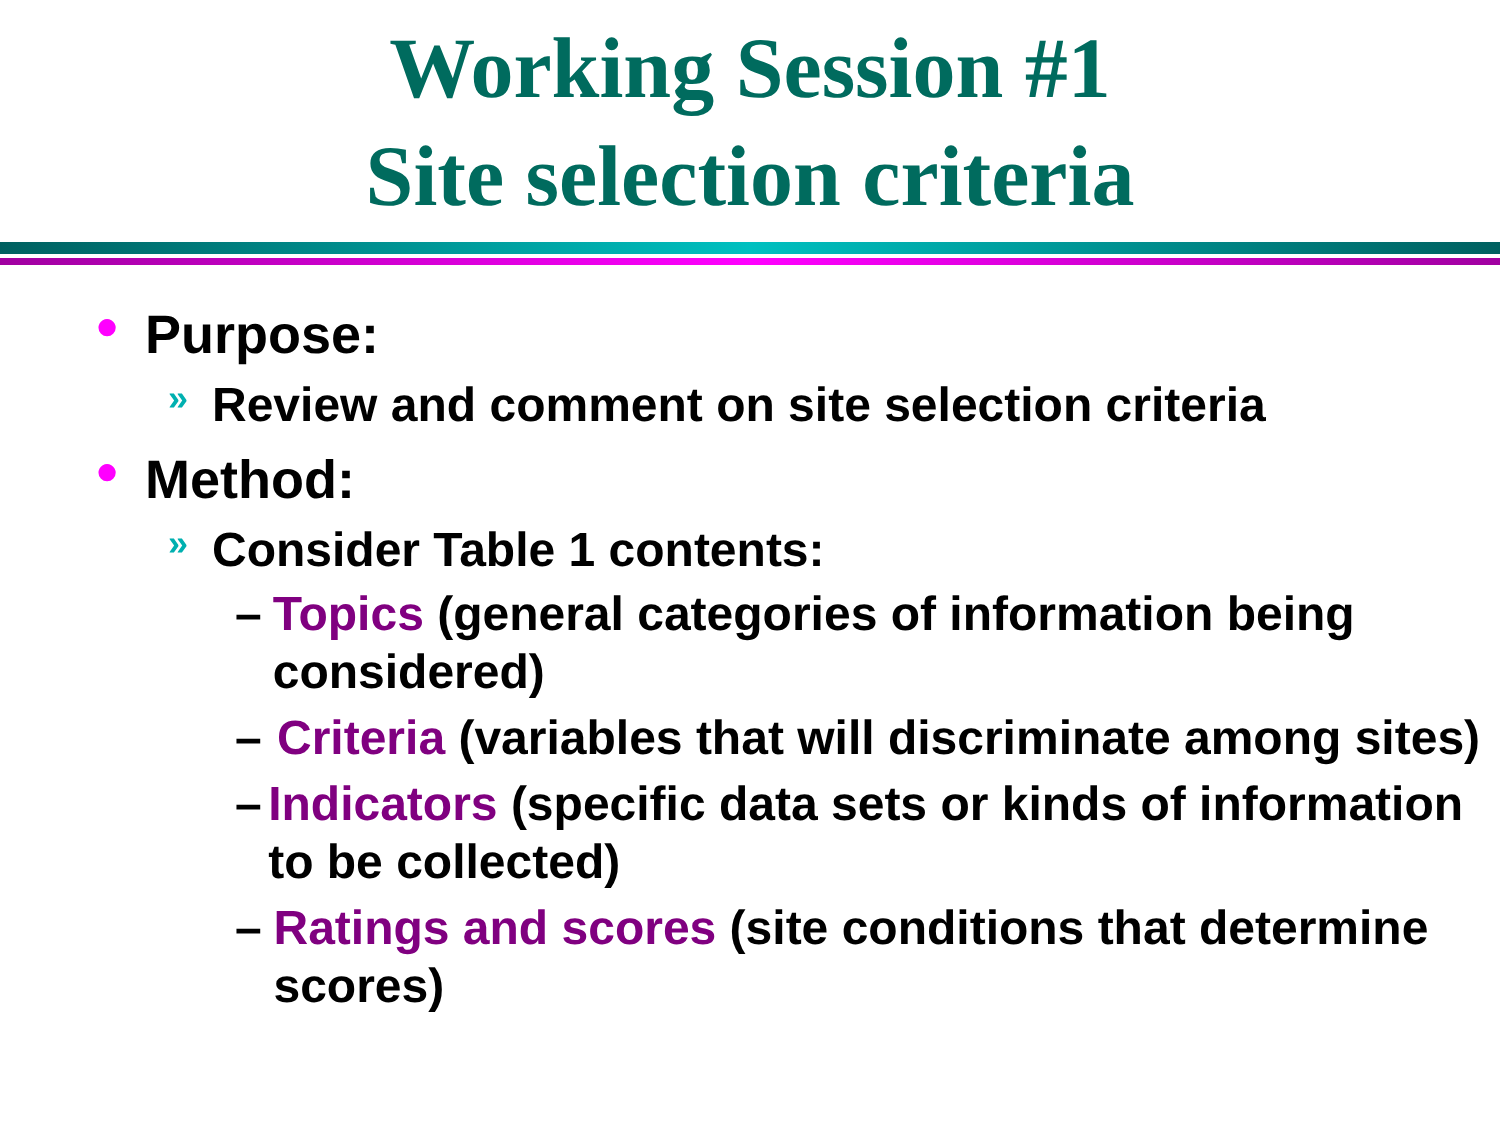Working Session #1
Site selection criteria
● Purpose:
» Review and comment on site selection criteria
● Method:
» Consider Table 1 contents:
– Topics (general categories of information being considered)
– Criteria (variables that will discriminate among sites)
– Indicators (specific data sets or kinds of information to be collected)
– Ratings and scores (site conditions that determine scores)